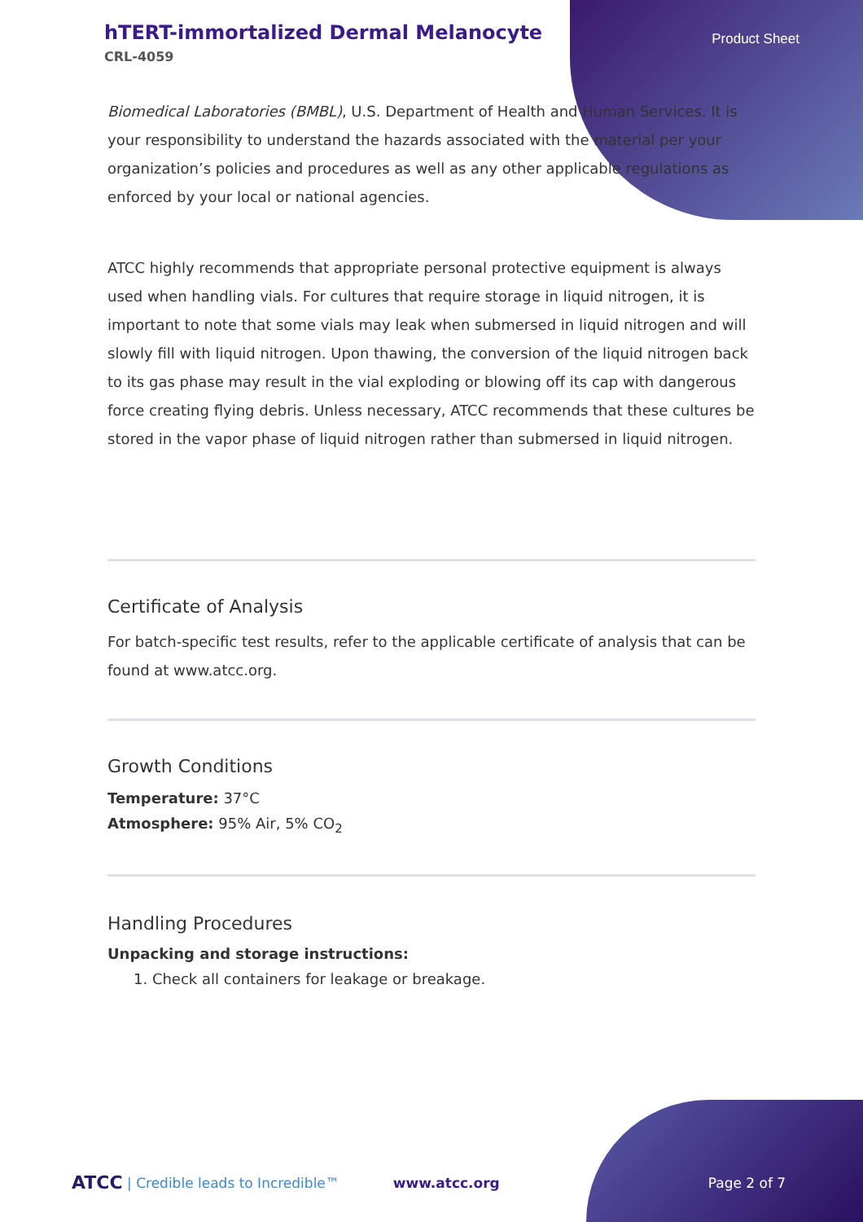hTERT-immortalized Dermal Melanocyte
CRL-4059
Product Sheet
Biomedical Laboratories (BMBL), U.S. Department of Health and Human Services. It is your responsibility to understand the hazards associated with the material per your organization’s policies and procedures as well as any other applicable regulations as enforced by your local or national agencies.
ATCC highly recommends that appropriate personal protective equipment is always used when handling vials. For cultures that require storage in liquid nitrogen, it is important to note that some vials may leak when submersed in liquid nitrogen and will slowly fill with liquid nitrogen. Upon thawing, the conversion of the liquid nitrogen back to its gas phase may result in the vial exploding or blowing off its cap with dangerous force creating flying debris. Unless necessary, ATCC recommends that these cultures be stored in the vapor phase of liquid nitrogen rather than submersed in liquid nitrogen.
Certificate of Analysis
For batch-specific test results, refer to the applicable certificate of analysis that can be found at www.atcc.org.
Growth Conditions
Temperature: 37°C
Atmosphere: 95% Air, 5% CO<sub>2</sub>
Handling Procedures
Unpacking and storage instructions:
1. Check all containers for leakage or breakage.
ATCC | Credible leads to Incredible™ www.atcc.org Page 2 of 7